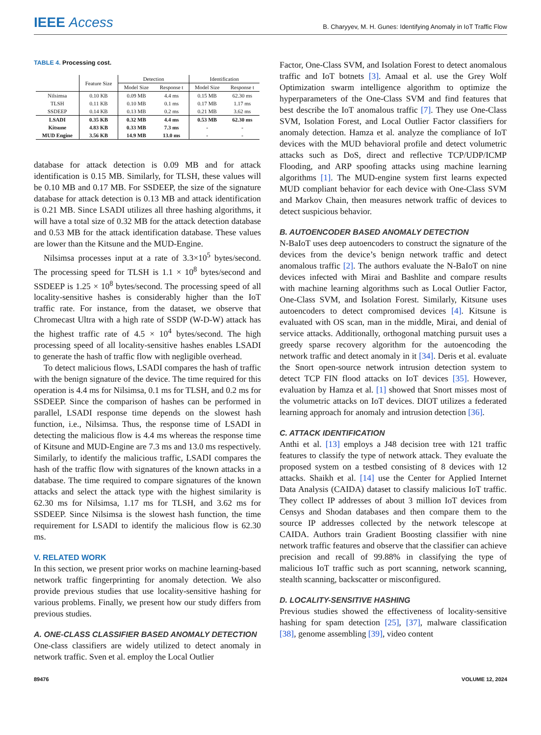IEEE Access
B. Charyyev, M. H. Gunes: Identifying Anomaly in IoT Traffic Flow
TABLE 4. Processing cost.
| | Feature Size | Detection | | Identification | |
| --- | --- | --- | --- | --- | --- |
| | | Model Size | Response t | Model Size | Response t |
| Nilsimsa | 0.10 KB | 0.09 MB | 4.4 ms | 0.15 MB | 62.30 ms |
| TLSH | 0.11 KB | 0.10 MB | 0.1 ms | 0.17 MB | 1.17 ms |
| SSDEEP | 0.14 KB | 0.13 MB | 0.2 ms | 0.21 MB | 3.62 ms |
| LSADI | 0.35 KB | 0.32 MB | 4.4 ms | 0.53 MB | 62.30 ms |
| Kitsune | 4.83 KB | 0.33 MB | 7.3 ms | - | - |
| MUD Engine | 3.56 KB | 14.9 MB | 13.0 ms | - | - |
database for attack detection is 0.09 MB and for attack identification is 0.15 MB. Similarly, for TLSH, these values will be 0.10 MB and 0.17 MB. For SSDEEP, the size of the signature database for attack detection is 0.13 MB and attack identification is 0.21 MB. Since LSADI utilizes all three hashing algorithms, it will have a total size of 0.32 MB for the attack detection database and 0.53 MB for the attack identification database. These values are lower than the Kitsune and the MUD-Engine.
Nilsimsa processes input at a rate of 3.3×10<sup>5</sup> bytes/second. The processing speed for TLSH is 1.1 × 10<sup>8</sup> bytes/second and SSDEEP is 1.25 × 10<sup>8</sup> bytes/second. The processing speed of all locality-sensitive hashes is considerably higher than the IoT traffic rate. For instance, from the dataset, we observe that Chromecast Ultra with a high rate of SSDP (W-D-W) attack has the highest traffic rate of 4.5 × 10<sup>4</sup> bytes/second. The high processing speed of all locality-sensitive hashes enables LSADI to generate the hash of traffic flow with negligible overhead.
To detect malicious flows, LSADI compares the hash of traffic with the benign signature of the device. The time required for this operation is 4.4 ms for Nilsimsa, 0.1 ms for TLSH, and 0.2 ms for SSDEEP. Since the comparison of hashes can be performed in parallel, LSADI response time depends on the slowest hash function, i.e., Nilsimsa. Thus, the response time of LSADI in detecting the malicious flow is 4.4 ms whereas the response time of Kitsune and MUD-Engine are 7.3 ms and 13.0 ms respectively. Similarly, to identify the malicious traffic, LSADI compares the hash of the traffic flow with signatures of the known attacks in a database. The time required to compare signatures of the known attacks and select the attack type with the highest similarity is 62.30 ms for Nilsimsa, 1.17 ms for TLSH, and 3.62 ms for SSDEEP. Since Nilsimsa is the slowest hash function, the time requirement for LSADI to identify the malicious flow is 62.30 ms.
V. RELATED WORK
In this section, we present prior works on machine learning-based network traffic fingerprinting for anomaly detection. We also provide previous studies that use locality-sensitive hashing for various problems. Finally, we present how our study differs from previous studies.
A. ONE-CLASS CLASSIFIER BASED ANOMALY DETECTION
One-class classifiers are widely utilized to detect anomaly in network traffic. Sven et al. employ the Local Outlier
Factor, One-Class SVM, and Isolation Forest to detect anomalous traffic and IoT botnets [3]. Amaal et al. use the Grey Wolf Optimization swarm intelligence algorithm to optimize the hyperparameters of the One-Class SVM and find features that best describe the IoT anomalous traffic [7]. They use One-Class SVM, Isolation Forest, and Local Outlier Factor classifiers for anomaly detection. Hamza et al. analyze the compliance of IoT devices with the MUD behavioral profile and detect volumetric attacks such as DoS, direct and reflective TCP/UDP/ICMP Flooding, and ARP spoofing attacks using machine learning algorithms [1]. The MUD-engine system first learns expected MUD compliant behavior for each device with One-Class SVM and Markov Chain, then measures network traffic of devices to detect suspicious behavior.
B. AUTOENCODER BASED ANOMALY DETECTION
N-BaIoT uses deep autoencoders to construct the signature of the devices from the device’s benign network traffic and detect anomalous traffic [2]. The authors evaluate the N-BaIoT on nine devices infected with Mirai and Bashlite and compare results with machine learning algorithms such as Local Outlier Factor, One-Class SVM, and Isolation Forest. Similarly, Kitsune uses autoencoders to detect compromised devices [4]. Kitsune is evaluated with OS scan, man in the middle, Mirai, and denial of service attacks. Additionally, orthogonal matching pursuit uses a greedy sparse recovery algorithm for the autoencoding the network traffic and detect anomaly in it [34]. Deris et al. evaluate the Snort open-source network intrusion detection system to detect TCP FIN flood attacks on IoT devices [35]. However, evaluation by Hamza et al. [1] showed that Snort misses most of the volumetric attacks on IoT devices. DIOT utilizes a federated learning approach for anomaly and intrusion detection [36].
C. ATTACK IDENTIFICATION
Anthi et al. [13] employs a J48 decision tree with 121 traffic features to classify the type of network attack. They evaluate the proposed system on a testbed consisting of 8 devices with 12 attacks. Shaikh et al. [14] use the Center for Applied Internet Data Analysis (CAIDA) dataset to classify malicious IoT traffic. They collect IP addresses of about 3 million IoT devices from Censys and Shodan databases and then compare them to the source IP addresses collected by the network telescope at CAIDA. Authors train Gradient Boosting classifier with nine network traffic features and observe that the classifier can achieve precision and recall of 99.88% in classifying the type of malicious IoT traffic such as port scanning, network scanning, stealth scanning, backscatter or misconfigured.
D. LOCALITY-SENSITIVE HASHING
Previous studies showed the effectiveness of locality-sensitive hashing for spam detection [25], [37], malware classification [38], genome assembling [39], video content
89476 VOLUME 12, 2024